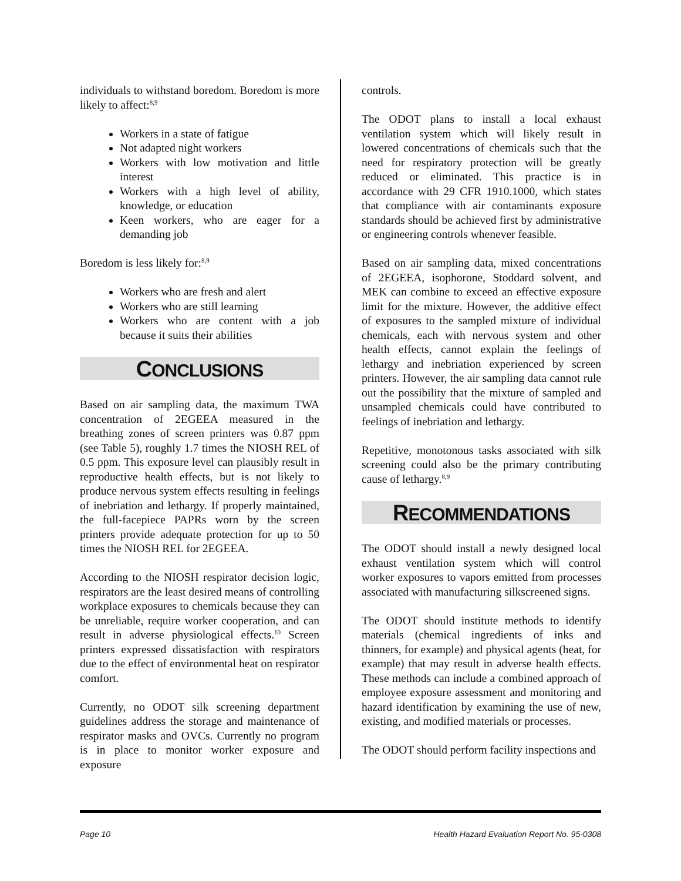individuals to withstand boredom. Boredom is more likely to affect:<sup>8,9</sup>
Workers in a state of fatigue
Not adapted night workers
Workers with low motivation and little interest
Workers with a high level of ability, knowledge, or education
Keen workers, who are eager for a demanding job
Boredom is less likely for:<sup>8,9</sup>
Workers who are fresh and alert
Workers who are still learning
Workers who are content with a job because it suits their abilities
CONCLUSIONS
Based on air sampling data, the maximum TWA concentration of 2EGEEA measured in the breathing zones of screen printers was 0.87 ppm (see Table 5), roughly 1.7 times the NIOSH REL of 0.5 ppm. This exposure level can plausibly result in reproductive health effects, but is not likely to produce nervous system effects resulting in feelings of inebriation and lethargy. If properly maintained, the full-facepiece PAPRs worn by the screen printers provide adequate protection for up to 50 times the NIOSH REL for 2EGEEA.
According to the NIOSH respirator decision logic, respirators are the least desired means of controlling workplace exposures to chemicals because they can be unreliable, require worker cooperation, and can result in adverse physiological effects.<sup>10</sup> Screen printers expressed dissatisfaction with respirators due to the effect of environmental heat on respirator comfort.
Currently, no ODOT silk screening department guidelines address the storage and maintenance of respirator masks and OVCs. Currently no program is in place to monitor worker exposure and exposure
controls.
The ODOT plans to install a local exhaust ventilation system which will likely result in lowered concentrations of chemicals such that the need for respiratory protection will be greatly reduced or eliminated. This practice is in accordance with 29 CFR 1910.1000, which states that compliance with air contaminants exposure standards should be achieved first by administrative or engineering controls whenever feasible.
Based on air sampling data, mixed concentrations of 2EGEEA, isophorone, Stoddard solvent, and MEK can combine to exceed an effective exposure limit for the mixture. However, the additive effect of exposures to the sampled mixture of individual chemicals, each with nervous system and other health effects, cannot explain the feelings of lethargy and inebriation experienced by screen printers. However, the air sampling data cannot rule out the possibility that the mixture of sampled and unsampled chemicals could have contributed to feelings of inebriation and lethargy.
Repetitive, monotonous tasks associated with silk screening could also be the primary contributing cause of lethargy.<sup>8,9</sup>
RECOMMENDATIONS
The ODOT should install a newly designed local exhaust ventilation system which will control worker exposures to vapors emitted from processes associated with manufacturing silkscreened signs.
The ODOT should institute methods to identify materials (chemical ingredients of inks and thinners, for example) and physical agents (heat, for example) that may result in adverse health effects. These methods can include a combined approach of employee exposure assessment and monitoring and hazard identification by examining the use of new, existing, and modified materials or processes.
The ODOT should perform facility inspections and
Page 10 Health Hazard Evaluation Report No. 95-0308